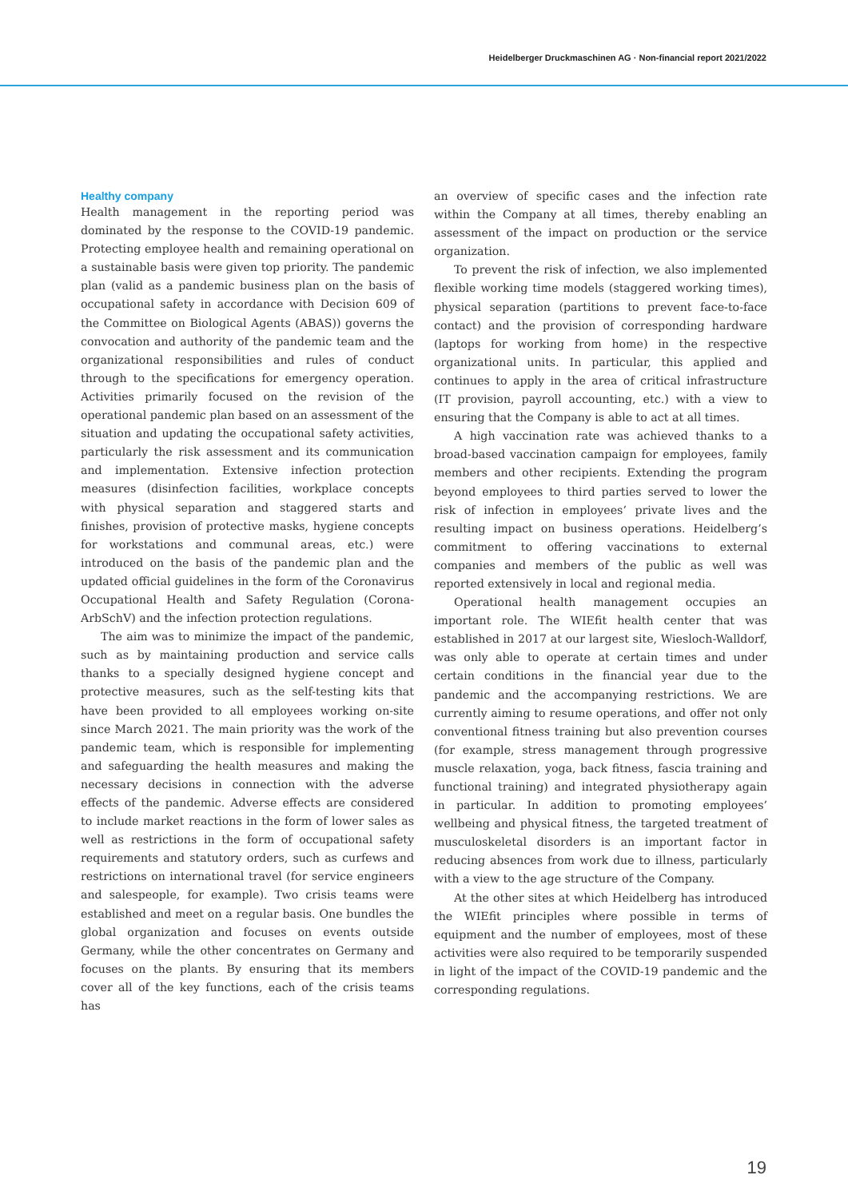Heidelberger Druckmaschinen AG · Non-financial report 2021/2022
Healthy company
Health management in the reporting period was dominated by the response to the COVID-19 pandemic. Protecting employee health and remaining operational on a sustainable basis were given top priority. The pandemic plan (valid as a pandemic business plan on the basis of occupational safety in accordance with Decision 609 of the Committee on Biological Agents (ABAS)) governs the convocation and authority of the pandemic team and the organizational responsibilities and rules of conduct through to the specifications for emergency operation. Activities primarily focused on the revision of the operational pandemic plan based on an assessment of the situation and updating the occupational safety activities, particularly the risk assessment and its communication and implementation. Extensive infection protection measures (disinfection facilities, workplace concepts with physical separation and staggered starts and finishes, provision of protective masks, hygiene concepts for workstations and communal areas, etc.) were introduced on the basis of the pandemic plan and the updated official guidelines in the form of the Coronavirus Occupational Health and Safety Regulation (Corona-ArbSchV) and the infection protection regulations.
The aim was to minimize the impact of the pandemic, such as by maintaining production and service calls thanks to a specially designed hygiene concept and protective measures, such as the self-testing kits that have been provided to all employees working on-site since March 2021. The main priority was the work of the pandemic team, which is responsible for implementing and safeguarding the health measures and making the necessary decisions in connection with the adverse effects of the pandemic. Adverse effects are considered to include market reactions in the form of lower sales as well as restrictions in the form of occupational safety requirements and statutory orders, such as curfews and restrictions on international travel (for service engineers and salespeople, for example). Two crisis teams were established and meet on a regular basis. One bundles the global organization and focuses on events outside Germany, while the other concentrates on Germany and focuses on the plants. By ensuring that its members cover all of the key functions, each of the crisis teams has
an overview of specific cases and the infection rate within the Company at all times, thereby enabling an assessment of the impact on production or the service organization.
To prevent the risk of infection, we also implemented flexible working time models (staggered working times), physical separation (partitions to prevent face-to-face contact) and the provision of corresponding hardware (laptops for working from home) in the respective organizational units. In particular, this applied and continues to apply in the area of critical infrastructure (IT provision, payroll accounting, etc.) with a view to ensuring that the Company is able to act at all times.
A high vaccination rate was achieved thanks to a broad-based vaccination campaign for employees, family members and other recipients. Extending the program beyond employees to third parties served to lower the risk of infection in employees’ private lives and the resulting impact on business operations. Heidelberg’s commitment to offering vaccinations to external companies and members of the public as well was reported extensively in local and regional media.
Operational health management occupies an important role. The WIEfit health center that was established in 2017 at our largest site, Wiesloch-Walldorf, was only able to operate at certain times and under certain conditions in the financial year due to the pandemic and the accompanying restrictions. We are currently aiming to resume operations, and offer not only conventional fitness training but also prevention courses (for example, stress management through progressive muscle relaxation, yoga, back fitness, fascia training and functional training) and integrated physiotherapy again in particular. In addition to promoting employees’ wellbeing and physical fitness, the targeted treatment of musculoskeletal disorders is an important factor in reducing absences from work due to illness, particularly with a view to the age structure of the Company.
At the other sites at which Heidelberg has introduced the WIEfit principles where possible in terms of equipment and the number of employees, most of these activities were also required to be temporarily suspended in light of the impact of the COVID-19 pandemic and the corresponding regulations.
19